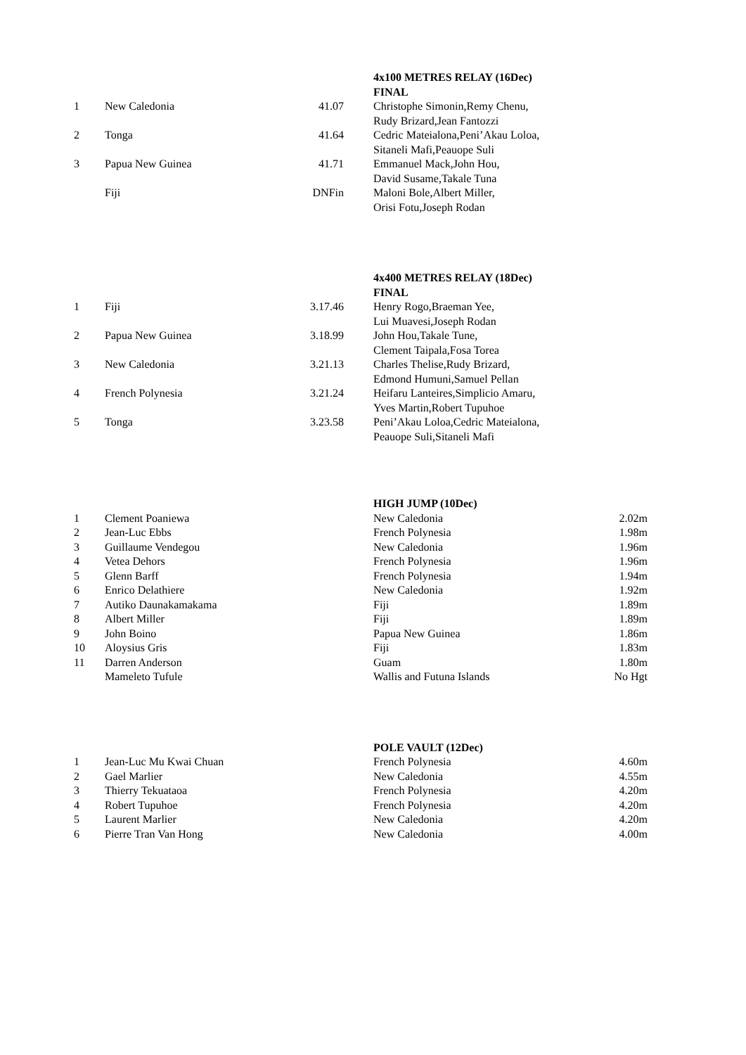| | | | | 4x100 METRES RELAY (16Dec) |
| | | | | FINAL |
| 1 | New Caledonia | 41.07 | | Christophe Simonin,Remy Chenu, |
| | | | | Rudy Brizard,Jean Fantozzi |
| 2 | Tonga | 41.64 | | Cedric Mateialona,Peni’Akau Loloa, |
| | | | | Sitaneli Mafi,Peauope Suli |
| 3 | Papua New Guinea | 41.71 | | Emmanuel Mack,John Hou, |
| | | | | David Susame,Takale Tuna |
| | Fiji | DNFin | | Maloni Bole,Albert Miller, |
| | | | | Orisi Fotu,Joseph Rodan |
| | | | | 4x400 METRES RELAY (18Dec) |
| | | | | FINAL |
| 1 | Fiji | 3.17.46 | | Henry Rogo,Braeman Yee, |
| | | | | Lui Muavesi,Joseph Rodan |
| 2 | Papua New Guinea | 3.18.99 | | John Hou,Takale Tune, |
| | | | | Clement Taipala,Fosa Torea |
| 3 | New Caledonia | 3.21.13 | | Charles Thelise,Rudy Brizard, |
| | | | | Edmond Humuni,Samuel Pellan |
| 4 | French Polynesia | 3.21.24 | | Heifaru Lanteires,Simplicio Amaru, |
| | | | | Yves Martin,Robert Tupuhoe |
| 5 | Tonga | 3.23.58 | | Peni’Akau Loloa,Cedric Mateialona, |
| | | | | Peauope Suli,Sitaneli Mafi |
| | | | | HIGH JUMP (10Dec) | |
| 1 | Clement Poaniewa | | | New Caledonia | 2.02m |
| 2 | Jean-Luc Ebbs | | | French Polynesia | 1.98m |
| 3 | Guillaume Vendegou | | | New Caledonia | 1.96m |
| 4 | Vetea Dehors | | | French Polynesia | 1.96m |
| 5 | Glenn Barff | | | French Polynesia | 1.94m |
| 6 | Enrico Delathiere | | | New Caledonia | 1.92m |
| 7 | Autiko Daunakamakama | | | Fiji | 1.89m |
| 8 | Albert Miller | | | Fiji | 1.89m |
| 9 | John Boino | | | Papua New Guinea | 1.86m |
| 10 | Aloysius Gris | | | Fiji | 1.83m |
| 11 | Darren Anderson | | | Guam | 1.80m |
| | Mameleto Tufule | | | Wallis and Futuna Islands | No Hgt |
| | | | | POLE VAULT (12Dec) | |
| 1 | Jean-Luc Mu Kwai Chuan | | | French Polynesia | 4.60m |
| 2 | Gael Marlier | | | New Caledonia | 4.55m |
| 3 | Thierry Tekuataoa | | | French Polynesia | 4.20m |
| 4 | Robert Tupuhoe | | | French Polynesia | 4.20m |
| 5 | Laurent Marlier | | | New Caledonia | 4.20m |
| 6 | Pierre Tran Van Hong | | | New Caledonia | 4.00m |